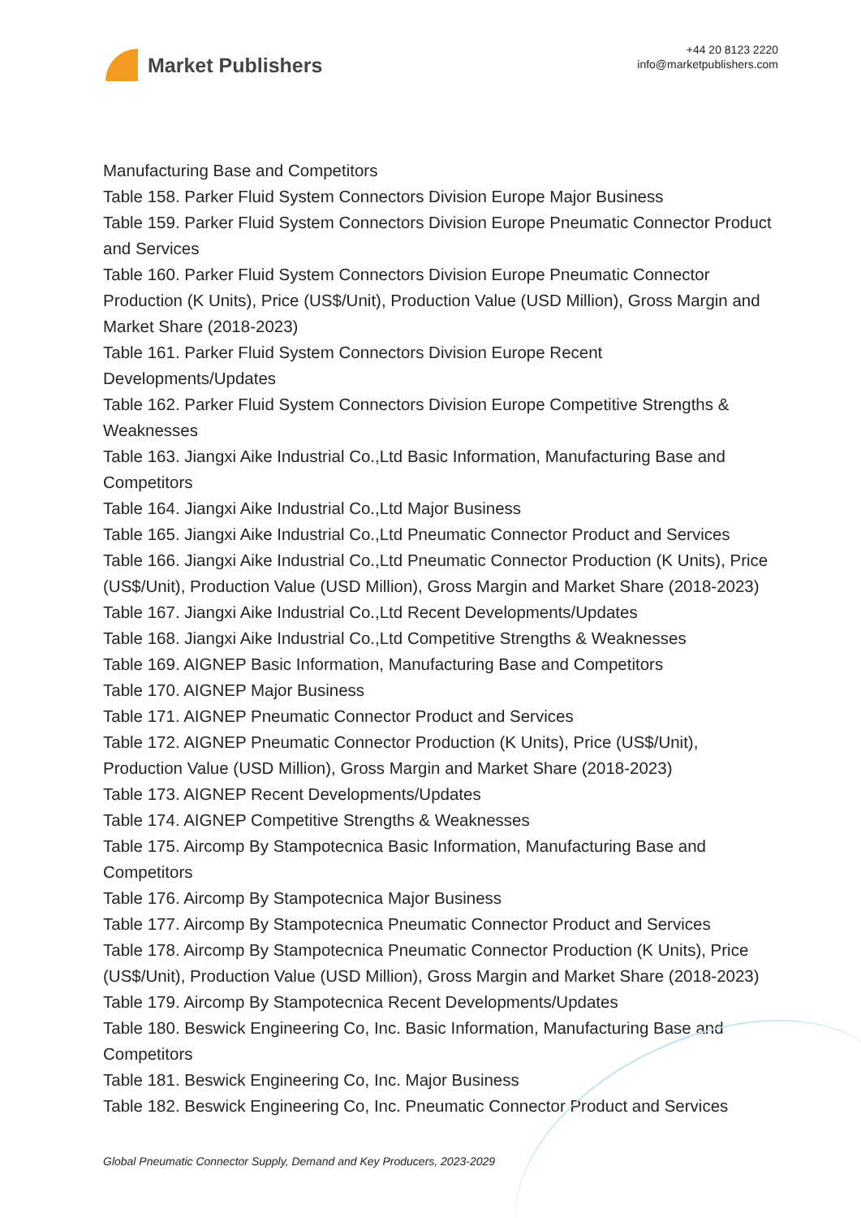Market Publishers
+44 20 8123 2220
info@marketpublishers.com
Manufacturing Base and Competitors
Table 158. Parker Fluid System Connectors Division Europe Major Business
Table 159. Parker Fluid System Connectors Division Europe Pneumatic Connector Product and Services
Table 160. Parker Fluid System Connectors Division Europe Pneumatic Connector Production (K Units), Price (US$/Unit), Production Value (USD Million), Gross Margin and Market Share (2018-2023)
Table 161. Parker Fluid System Connectors Division Europe Recent Developments/Updates
Table 162. Parker Fluid System Connectors Division Europe Competitive Strengths & Weaknesses
Table 163. Jiangxi Aike Industrial Co.,Ltd Basic Information, Manufacturing Base and Competitors
Table 164. Jiangxi Aike Industrial Co.,Ltd Major Business
Table 165. Jiangxi Aike Industrial Co.,Ltd Pneumatic Connector Product and Services
Table 166. Jiangxi Aike Industrial Co.,Ltd Pneumatic Connector Production (K Units), Price (US$/Unit), Production Value (USD Million), Gross Margin and Market Share (2018-2023)
Table 167. Jiangxi Aike Industrial Co.,Ltd Recent Developments/Updates
Table 168. Jiangxi Aike Industrial Co.,Ltd Competitive Strengths & Weaknesses
Table 169. AIGNEP Basic Information, Manufacturing Base and Competitors
Table 170. AIGNEP Major Business
Table 171. AIGNEP Pneumatic Connector Product and Services
Table 172. AIGNEP Pneumatic Connector Production (K Units), Price (US$/Unit), Production Value (USD Million), Gross Margin and Market Share (2018-2023)
Table 173. AIGNEP Recent Developments/Updates
Table 174. AIGNEP Competitive Strengths & Weaknesses
Table 175. Aircomp By Stampotecnica Basic Information, Manufacturing Base and Competitors
Table 176. Aircomp By Stampotecnica Major Business
Table 177. Aircomp By Stampotecnica Pneumatic Connector Product and Services
Table 178. Aircomp By Stampotecnica Pneumatic Connector Production (K Units), Price (US$/Unit), Production Value (USD Million), Gross Margin and Market Share (2018-2023)
Table 179. Aircomp By Stampotecnica Recent Developments/Updates
Table 180. Beswick Engineering Co, Inc. Basic Information, Manufacturing Base and Competitors
Table 181. Beswick Engineering Co, Inc. Major Business
Table 182. Beswick Engineering Co, Inc. Pneumatic Connector Product and Services
Global Pneumatic Connector Supply, Demand and Key Producers, 2023-2029